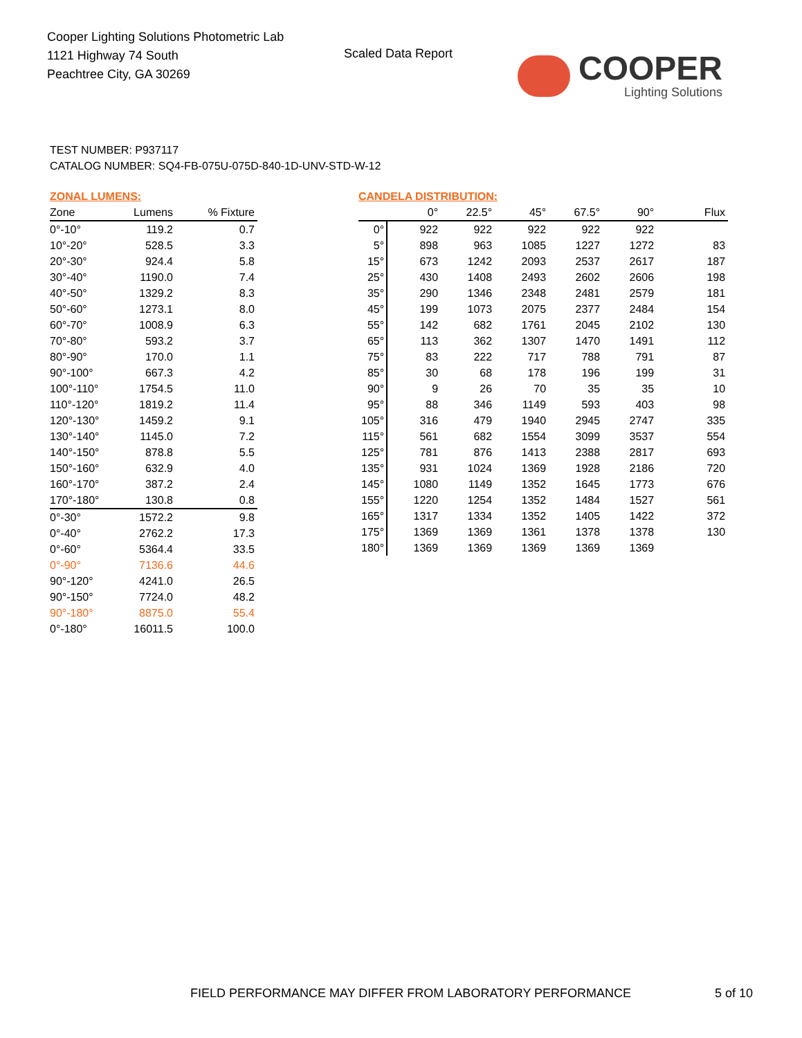Cooper Lighting Solutions Photometric Lab
1121 Highway 74 South
Peachtree City, GA 30269
Scaled Data Report
COOPER
Lighting Solutions
TEST NUMBER: P937117
CATALOG NUMBER: SQ4-FB-075U-075D-840-1D-UNV-STD-W-12
ZONAL LUMENS:
| Zone | Lumens | % Fixture |
| --- | --- | --- |
| 0°-10° | 119.2 | 0.7 |
| 10°-20° | 528.5 | 3.3 |
| 20°-30° | 924.4 | 5.8 |
| 30°-40° | 1190.0 | 7.4 |
| 40°-50° | 1329.2 | 8.3 |
| 50°-60° | 1273.1 | 8.0 |
| 60°-70° | 1008.9 | 6.3 |
| 70°-80° | 593.2 | 3.7 |
| 80°-90° | 170.0 | 1.1 |
| 90°-100° | 667.3 | 4.2 |
| 100°-110° | 1754.5 | 11.0 |
| 110°-120° | 1819.2 | 11.4 |
| 120°-130° | 1459.2 | 9.1 |
| 130°-140° | 1145.0 | 7.2 |
| 140°-150° | 878.8 | 5.5 |
| 150°-160° | 632.9 | 4.0 |
| 160°-170° | 387.2 | 2.4 |
| 170°-180° | 130.8 | 0.8 |
| 0°-30° | 1572.2 | 9.8 |
| 0°-40° | 2762.2 | 17.3 |
| 0°-60° | 5364.4 | 33.5 |
| 0°-90° | 7136.6 | 44.6 |
| 90°-120° | 4241.0 | 26.5 |
| 90°-150° | 7724.0 | 48.2 |
| 90°-180° | 8875.0 | 55.4 |
| 0°-180° | 16011.5 | 100.0 |
CANDELA DISTRIBUTION:
| | 0° | 22.5° | 45° | 67.5° | 90° | Flux |
| --- | --- | --- | --- | --- | --- | --- |
| 0° | 922 | 922 | 922 | 922 | 922 | |
| 5° | 898 | 963 | 1085 | 1227 | 1272 | 83 |
| 15° | 673 | 1242 | 2093 | 2537 | 2617 | 187 |
| 25° | 430 | 1408 | 2493 | 2602 | 2606 | 198 |
| 35° | 290 | 1346 | 2348 | 2481 | 2579 | 181 |
| 45° | 199 | 1073 | 2075 | 2377 | 2484 | 154 |
| 55° | 142 | 682 | 1761 | 2045 | 2102 | 130 |
| 65° | 113 | 362 | 1307 | 1470 | 1491 | 112 |
| 75° | 83 | 222 | 717 | 788 | 791 | 87 |
| 85° | 30 | 68 | 178 | 196 | 199 | 31 |
| 90° | 9 | 26 | 70 | 35 | 35 | 10 |
| 95° | 88 | 346 | 1149 | 593 | 403 | 98 |
| 105° | 316 | 479 | 1940 | 2945 | 2747 | 335 |
| 115° | 561 | 682 | 1554 | 3099 | 3537 | 554 |
| 125° | 781 | 876 | 1413 | 2388 | 2817 | 693 |
| 135° | 931 | 1024 | 1369 | 1928 | 2186 | 720 |
| 145° | 1080 | 1149 | 1352 | 1645 | 1773 | 676 |
| 155° | 1220 | 1254 | 1352 | 1484 | 1527 | 561 |
| 165° | 1317 | 1334 | 1352 | 1405 | 1422 | 372 |
| 175° | 1369 | 1369 | 1361 | 1378 | 1378 | 130 |
| 180° | 1369 | 1369 | 1369 | 1369 | 1369 | |
FIELD PERFORMANCE MAY DIFFER FROM LABORATORY PERFORMANCE
5 of 10